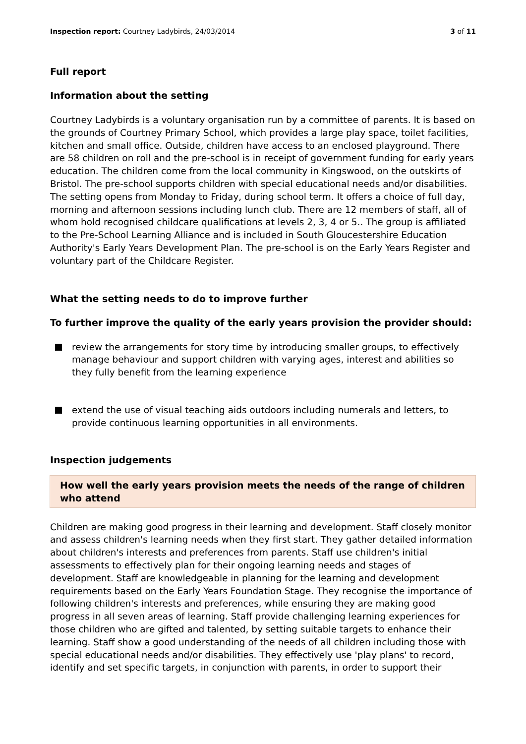Inspection report: Courtney Ladybirds, 24/03/2014 3 of 11
Full report
Information about the setting
Courtney Ladybirds is a voluntary organisation run by a committee of parents. It is based on the grounds of Courtney Primary School, which provides a large play space, toilet facilities, kitchen and small office. Outside, children have access to an enclosed playground. There are 58 children on roll and the pre-school is in receipt of government funding for early years education. The children come from the local community in Kingswood, on the outskirts of Bristol. The pre-school supports children with special educational needs and/or disabilities. The setting opens from Monday to Friday, during school term. It offers a choice of full day, morning and afternoon sessions including lunch club. There are 12 members of staff, all of whom hold recognised childcare qualifications at levels 2, 3, 4 or 5.. The group is affiliated to the Pre-School Learning Alliance and is included in South Gloucestershire Education Authority's Early Years Development Plan. The pre-school is on the Early Years Register and voluntary part of the Childcare Register.
What the setting needs to do to improve further
To further improve the quality of the early years provision the provider should:
review the arrangements for story time by introducing smaller groups, to effectively manage behaviour and support children with varying ages, interest and abilities so they fully benefit from the learning experience
extend the use of visual teaching aids outdoors including numerals and letters, to provide continuous learning opportunities in all environments.
Inspection judgements
How well the early years provision meets the needs of the range of children who attend
Children are making good progress in their learning and development. Staff closely monitor and assess children's learning needs when they first start. They gather detailed information about children's interests and preferences from parents. Staff use children's initial assessments to effectively plan for their ongoing learning needs and stages of development. Staff are knowledgeable in planning for the learning and development requirements based on the Early Years Foundation Stage. They recognise the importance of following children's interests and preferences, while ensuring they are making good progress in all seven areas of learning. Staff provide challenging learning experiences for those children who are gifted and talented, by setting suitable targets to enhance their learning. Staff show a good understanding of the needs of all children including those with special educational needs and/or disabilities. They effectively use 'play plans' to record, identify and set specific targets, in conjunction with parents, in order to support their